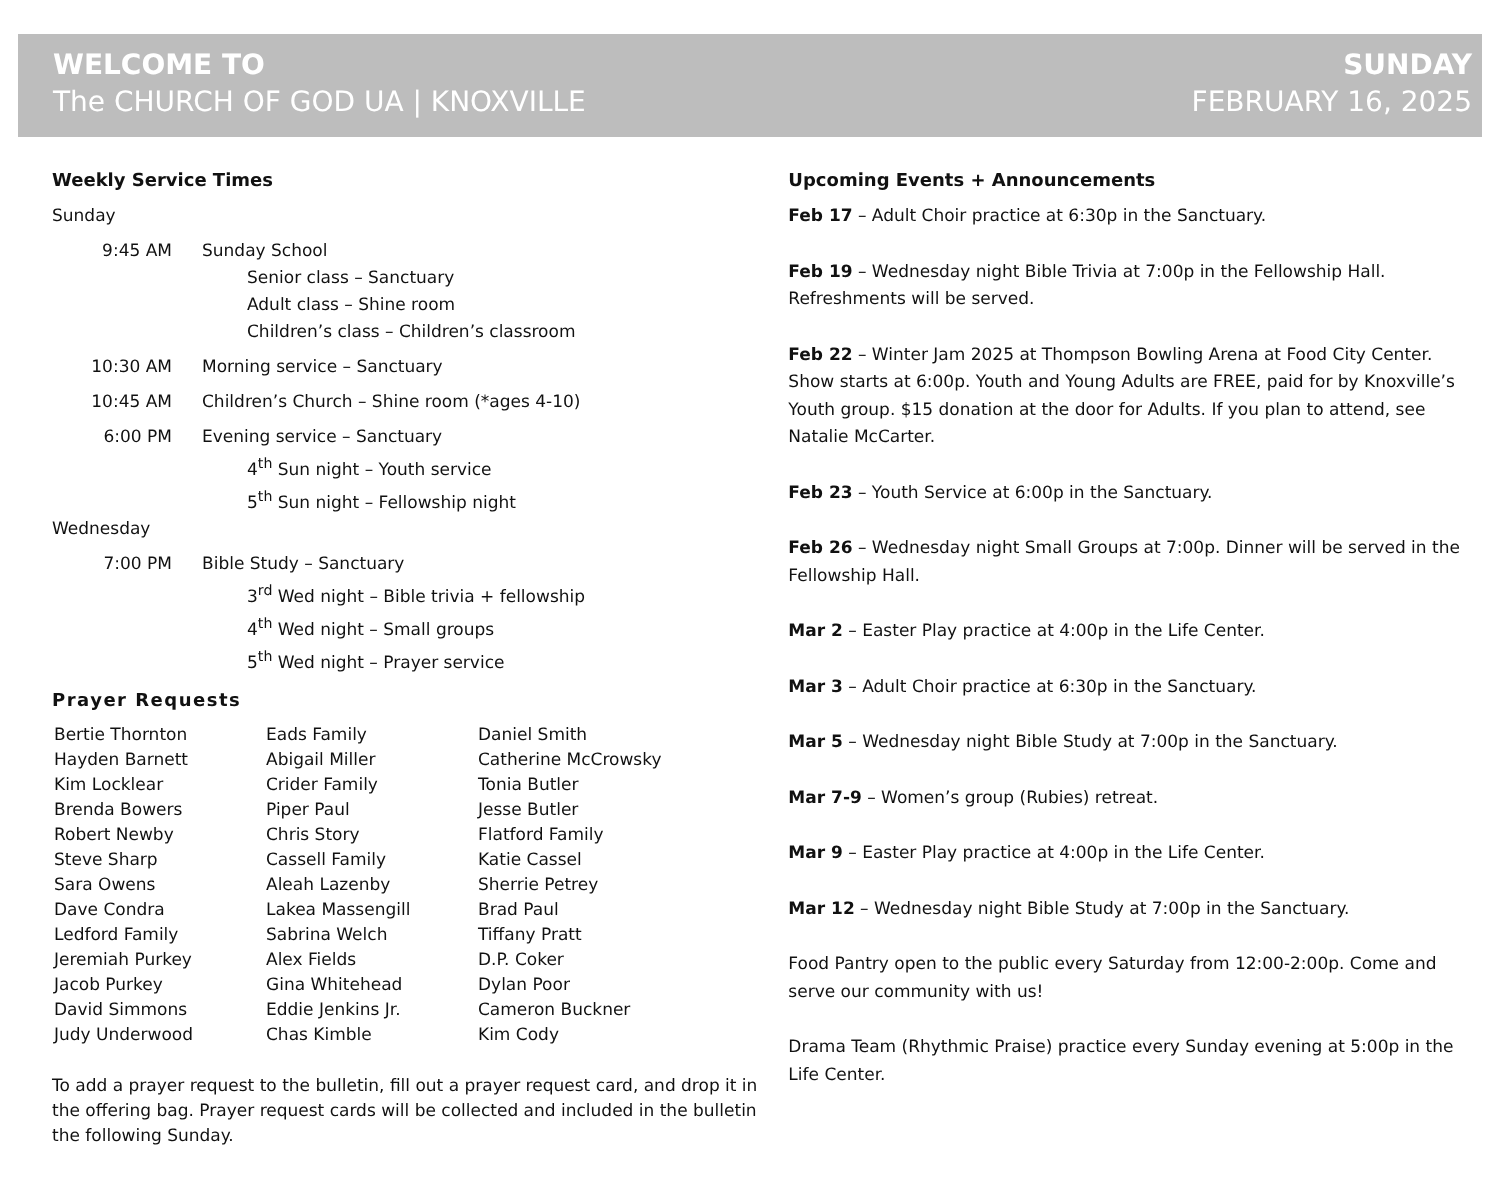WELCOME TO
The CHURCH OF GOD UA | KNOXVILLE
SUNDAY
FEBRUARY 16, 2025
Weekly Service Times
Sunday
9:45 AM Sunday School
Senior class – Sanctuary
Adult class – Shine room
Children’s class – Children’s classroom
10:30 AM Morning service – Sanctuary
10:45 AM Children’s Church – Shine room (*ages 4-10)
6:00 PM Evening service – Sanctuary
4<sup>th</sup> Sun night – Youth service
5<sup>th</sup> Sun night – Fellowship night
Wednesday
7:00 PM Bible Study – Sanctuary
3<sup>rd</sup> Wed night – Bible trivia + fellowship
4<sup>th</sup> Wed night – Small groups
5<sup>th</sup> Wed night – Prayer service
Prayer Requests
Bertie Thornton
Hayden Barnett
Kim Locklear
Brenda Bowers
Robert Newby
Steve Sharp
Sara Owens
Dave Condra
Ledford Family
Jeremiah Purkey
Jacob Purkey
David Simmons
Judy Underwood
Eads Family
Abigail Miller
Crider Family
Piper Paul
Chris Story
Cassell Family
Aleah Lazenby
Lakea Massengill
Sabrina Welch
Alex Fields
Gina Whitehead
Eddie Jenkins Jr.
Chas Kimble
Daniel Smith
Catherine McCrowsky
Tonia Butler
Jesse Butler
Flatford Family
Katie Cassel
Sherrie Petrey
Brad Paul
Tiffany Pratt
D.P. Coker
Dylan Poor
Cameron Buckner
Kim Cody
To add a prayer request to the bulletin, fill out a prayer request card, and drop it in the offering bag. Prayer request cards will be collected and included in the bulletin the following Sunday.
Upcoming Events + Announcements
Feb 17 – Adult Choir practice at 6:30p in the Sanctuary.
Feb 19 – Wednesday night Bible Trivia at 7:00p in the Fellowship Hall. Refreshments will be served.
Feb 22 – Winter Jam 2025 at Thompson Bowling Arena at Food City Center. Show starts at 6:00p. Youth and Young Adults are FREE, paid for by Knoxville’s Youth group. $15 donation at the door for Adults. If you plan to attend, see Natalie McCarter.
Feb 23 – Youth Service at 6:00p in the Sanctuary.
Feb 26 – Wednesday night Small Groups at 7:00p. Dinner will be served in the Fellowship Hall.
Mar 2 – Easter Play practice at 4:00p in the Life Center.
Mar 3 – Adult Choir practice at 6:30p in the Sanctuary.
Mar 5 – Wednesday night Bible Study at 7:00p in the Sanctuary.
Mar 7-9 – Women’s group (Rubies) retreat.
Mar 9 – Easter Play practice at 4:00p in the Life Center.
Mar 12 – Wednesday night Bible Study at 7:00p in the Sanctuary.
Food Pantry open to the public every Saturday from 12:00-2:00p. Come and serve our community with us!
Drama Team (Rhythmic Praise) practice every Sunday evening at 5:00p in the Life Center.